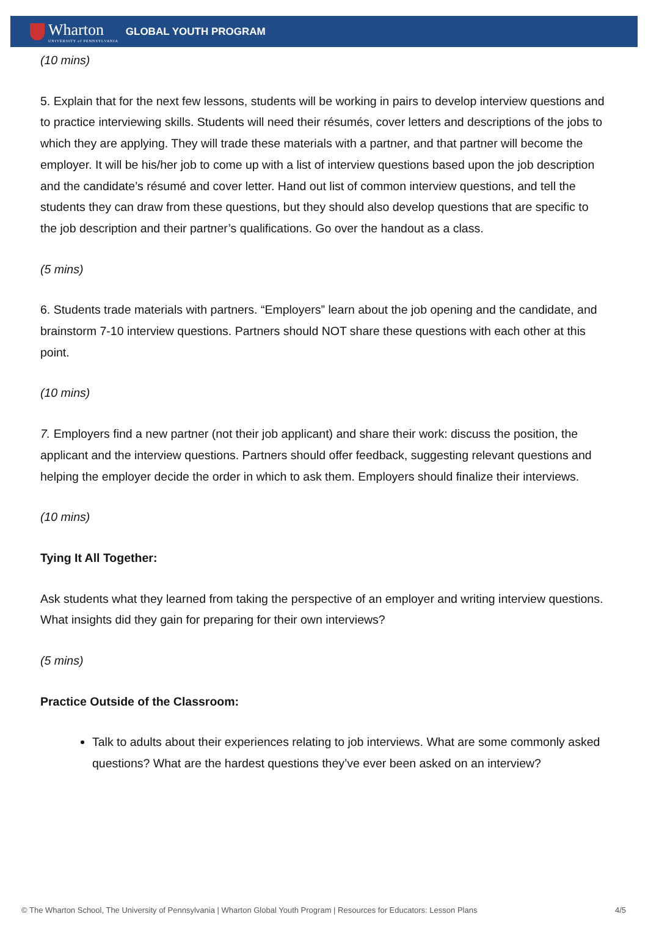Wharton
UNIVERSITY of PENNSYLVANIA
GLOBAL YOUTH PROGRAM
(10 mins)
5. Explain that for the next few lessons, students will be working in pairs to develop interview questions and to practice interviewing skills. Students will need their résumés, cover letters and descriptions of the jobs to which they are applying. They will trade these materials with a partner, and that partner will become the employer. It will be his/her job to come up with a list of interview questions based upon the job description and the candidate’s résumé and cover letter. Hand out list of common interview questions, and tell the students they can draw from these questions, but they should also develop questions that are specific to the job description and their partner’s qualifications. Go over the handout as a class.
(5 mins)
6. Students trade materials with partners. “Employers” learn about the job opening and the candidate, and brainstorm 7-10 interview questions. Partners should NOT share these questions with each other at this point.
(10 mins)
7. Employers find a new partner (not their job applicant) and share their work: discuss the position, the applicant and the interview questions. Partners should offer feedback, suggesting relevant questions and helping the employer decide the order in which to ask them. Employers should finalize their interviews.
(10 mins)
Tying It All Together:
Ask students what they learned from taking the perspective of an employer and writing interview questions. What insights did they gain for preparing for their own interviews?
(5 mins)
Practice Outside of the Classroom:
Talk to adults about their experiences relating to job interviews. What are some commonly asked questions? What are the hardest questions they’ve ever been asked on an interview?
© The Wharton School, The University of Pennsylvania | Wharton Global Youth Program | Resources for Educators: Lesson Plans 4/5